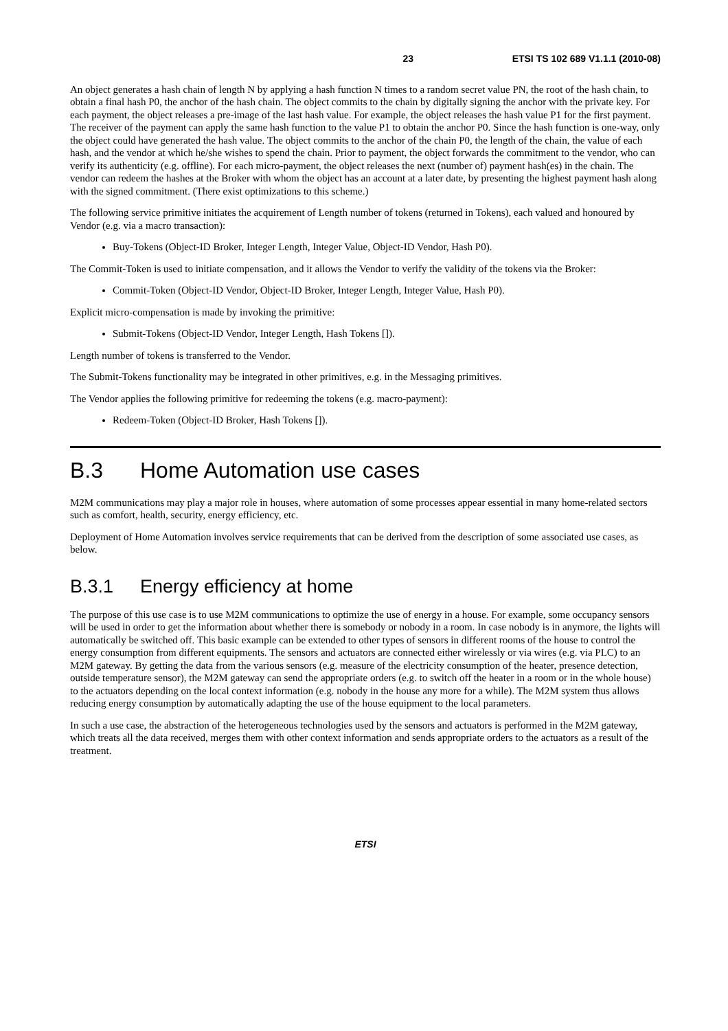23 ETSI TS 102 689 V1.1.1 (2010-08)
An object generates a hash chain of length N by applying a hash function N times to a random secret value PN, the root of the hash chain, to obtain a final hash P0, the anchor of the hash chain. The object commits to the chain by digitally signing the anchor with the private key. For each payment, the object releases a pre-image of the last hash value. For example, the object releases the hash value P1 for the first payment. The receiver of the payment can apply the same hash function to the value P1 to obtain the anchor P0. Since the hash function is one-way, only the object could have generated the hash value. The object commits to the anchor of the chain P0, the length of the chain, the value of each hash, and the vendor at which he/she wishes to spend the chain. Prior to payment, the object forwards the commitment to the vendor, who can verify its authenticity (e.g. offline). For each micro-payment, the object releases the next (number of) payment hash(es) in the chain. The vendor can redeem the hashes at the Broker with whom the object has an account at a later date, by presenting the highest payment hash along with the signed commitment. (There exist optimizations to this scheme.)
The following service primitive initiates the acquirement of Length number of tokens (returned in Tokens), each valued and honoured by Vendor (e.g. via a macro transaction):
Buy-Tokens (Object-ID Broker, Integer Length, Integer Value, Object-ID Vendor, Hash P0).
The Commit-Token is used to initiate compensation, and it allows the Vendor to verify the validity of the tokens via the Broker:
Commit-Token (Object-ID Vendor, Object-ID Broker, Integer Length, Integer Value, Hash P0).
Explicit micro-compensation is made by invoking the primitive:
Submit-Tokens (Object-ID Vendor, Integer Length, Hash Tokens []).
Length number of tokens is transferred to the Vendor.
The Submit-Tokens functionality may be integrated in other primitives, e.g. in the Messaging primitives.
The Vendor applies the following primitive for redeeming the tokens (e.g. macro-payment):
Redeem-Token (Object-ID Broker, Hash Tokens []).
B.3 Home Automation use cases
M2M communications may play a major role in houses, where automation of some processes appear essential in many home-related sectors such as comfort, health, security, energy efficiency, etc.
Deployment of Home Automation involves service requirements that can be derived from the description of some associated use cases, as below.
B.3.1 Energy efficiency at home
The purpose of this use case is to use M2M communications to optimize the use of energy in a house. For example, some occupancy sensors will be used in order to get the information about whether there is somebody or nobody in a room. In case nobody is in anymore, the lights will automatically be switched off. This basic example can be extended to other types of sensors in different rooms of the house to control the energy consumption from different equipments. The sensors and actuators are connected either wirelessly or via wires (e.g. via PLC) to an M2M gateway. By getting the data from the various sensors (e.g. measure of the electricity consumption of the heater, presence detection, outside temperature sensor), the M2M gateway can send the appropriate orders (e.g. to switch off the heater in a room or in the whole house) to the actuators depending on the local context information (e.g. nobody in the house any more for a while). The M2M system thus allows reducing energy consumption by automatically adapting the use of the house equipment to the local parameters.
In such a use case, the abstraction of the heterogeneous technologies used by the sensors and actuators is performed in the M2M gateway, which treats all the data received, merges them with other context information and sends appropriate orders to the actuators as a result of the treatment.
ETSI